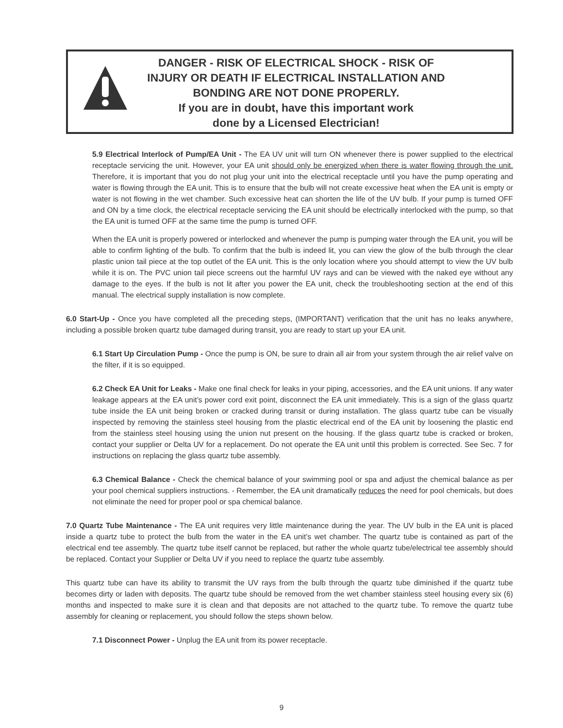DANGER - RISK OF ELECTRICAL SHOCK - RISK OF INJURY OR DEATH IF ELECTRICAL INSTALLATION AND BONDING ARE NOT DONE PROPERLY.
If you are in doubt, have this important work
done by a Licensed Electrician!
5.9 Electrical Interlock of Pump/EA Unit - The EA UV unit will turn ON whenever there is power supplied to the electrical receptacle servicing the unit. However, your EA unit should only be energized when there is water flowing through the unit. Therefore, it is important that you do not plug your unit into the electrical receptacle until you have the pump operating and water is flowing through the EA unit. This is to ensure that the bulb will not create excessive heat when the EA unit is empty or water is not flowing in the wet chamber. Such excessive heat can shorten the life of the UV bulb. If your pump is turned OFF and ON by a time clock, the electrical receptacle servicing the EA unit should be electrically interlocked with the pump, so that the EA unit is turned OFF at the same time the pump is turned OFF.
When the EA unit is properly powered or interlocked and whenever the pump is pumping water through the EA unit, you will be able to confirm lighting of the bulb. To confirm that the bulb is indeed lit, you can view the glow of the bulb through the clear plastic union tail piece at the top outlet of the EA unit. This is the only location where you should attempt to view the UV bulb while it is on. The PVC union tail piece screens out the harmful UV rays and can be viewed with the naked eye without any damage to the eyes. If the bulb is not lit after you power the EA unit, check the troubleshooting section at the end of this manual. The electrical supply installation is now complete.
6.0 Start-Up - Once you have completed all the preceding steps, (IMPORTANT) verification that the unit has no leaks anywhere, including a possible broken quartz tube damaged during transit, you are ready to start up your EA unit.
6.1 Start Up Circulation Pump - Once the pump is ON, be sure to drain all air from your system through the air relief valve on the filter, if it is so equipped.
6.2 Check EA Unit for Leaks - Make one final check for leaks in your piping, accessories, and the EA unit unions. If any water leakage appears at the EA unit’s power cord exit point, disconnect the EA unit immediately. This is a sign of the glass quartz tube inside the EA unit being broken or cracked during transit or during installation. The glass quartz tube can be visually inspected by removing the stainless steel housing from the plastic electrical end of the EA unit by loosening the plastic end from the stainless steel housing using the union nut present on the housing. If the glass quartz tube is cracked or broken, contact your supplier or Delta UV for a replacement. Do not operate the EA unit until this problem is corrected. See Sec. 7 for instructions on replacing the glass quartz tube assembly.
6.3 Chemical Balance - Check the chemical balance of your swimming pool or spa and adjust the chemical balance as per your pool chemical suppliers instructions. - Remember, the EA unit dramatically reduces the need for pool chemicals, but does not eliminate the need for proper pool or spa chemical balance.
7.0 Quartz Tube Maintenance - The EA unit requires very little maintenance during the year. The UV bulb in the EA unit is placed inside a quartz tube to protect the bulb from the water in the EA unit’s wet chamber. The quartz tube is contained as part of the electrical end tee assembly. The quartz tube itself cannot be replaced, but rather the whole quartz tube/electrical tee assembly should be replaced. Contact your Supplier or Delta UV if you need to replace the quartz tube assembly.
This quartz tube can have its ability to transmit the UV rays from the bulb through the quartz tube diminished if the quartz tube becomes dirty or laden with deposits. The quartz tube should be removed from the wet chamber stainless steel housing every six (6) months and inspected to make sure it is clean and that deposits are not attached to the quartz tube. To remove the quartz tube assembly for cleaning or replacement, you should follow the steps shown below.
7.1 Disconnect Power - Unplug the EA unit from its power receptacle.
9